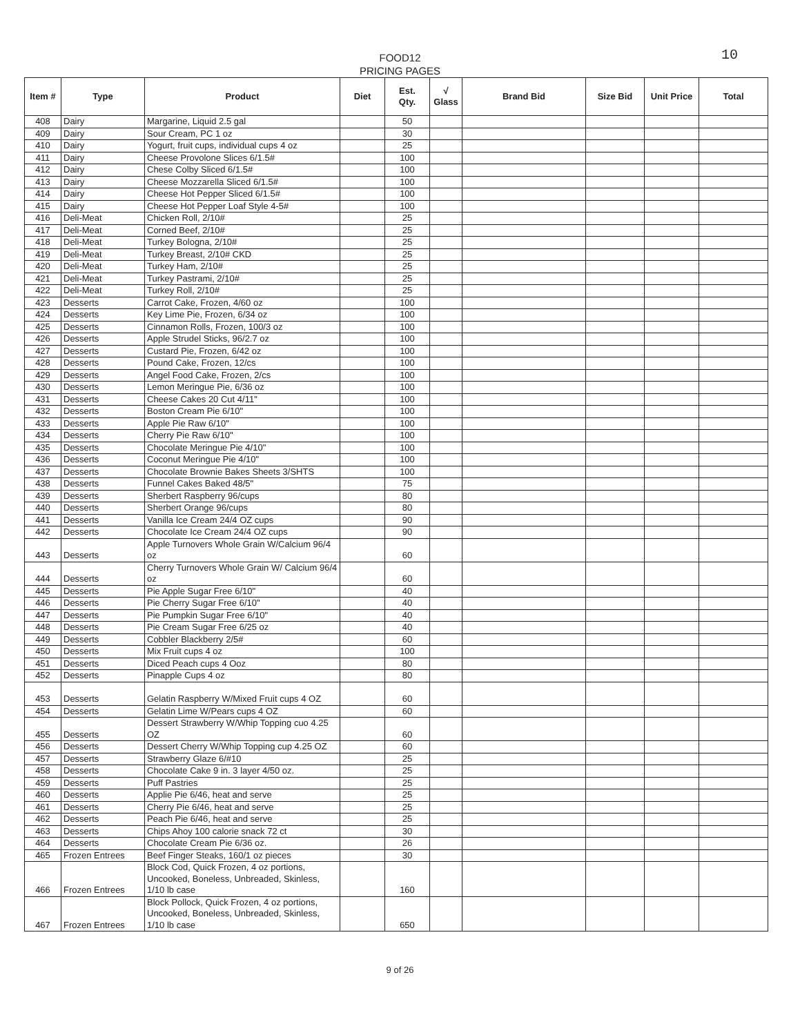FOOD12
PRICING PAGES
10
| Item # | Type | Product | Diet | Est. Qty. | √ Glass | Brand Bid | Size Bid | Unit Price | Total |
| --- | --- | --- | --- | --- | --- | --- | --- | --- | --- |
| 408 | Dairy | Margarine, Liquid 2.5 gal | | 50 | | | | | |
| 409 | Dairy | Sour Cream, PC 1 oz | | 30 | | | | | |
| 410 | Dairy | Yogurt, fruit cups, individual cups 4 oz | | 25 | | | | | |
| 411 | Dairy | Cheese Provolone Slices 6/1.5# | | 100 | | | | | |
| 412 | Dairy | Chese Colby Sliced 6/1.5# | | 100 | | | | | |
| 413 | Dairy | Cheese Mozzarella Sliced 6/1.5# | | 100 | | | | | |
| 414 | Dairy | Cheese Hot Pepper Sliced 6/1.5# | | 100 | | | | | |
| 415 | Dairy | Cheese Hot Pepper Loaf Style 4-5# | | 100 | | | | | |
| 416 | Deli-Meat | Chicken Roll, 2/10# | | 25 | | | | | |
| 417 | Deli-Meat | Corned Beef, 2/10# | | 25 | | | | | |
| 418 | Deli-Meat | Turkey Bologna, 2/10# | | 25 | | | | | |
| 419 | Deli-Meat | Turkey Breast, 2/10# CKD | | 25 | | | | | |
| 420 | Deli-Meat | Turkey Ham, 2/10# | | 25 | | | | | |
| 421 | Deli-Meat | Turkey Pastrami, 2/10# | | 25 | | | | | |
| 422 | Deli-Meat | Turkey Roll, 2/10# | | 25 | | | | | |
| 423 | Desserts | Carrot Cake, Frozen, 4/60 oz | | 100 | | | | | |
| 424 | Desserts | Key Lime Pie, Frozen, 6/34 oz | | 100 | | | | | |
| 425 | Desserts | Cinnamon Rolls, Frozen, 100/3 oz | | 100 | | | | | |
| 426 | Desserts | Apple Strudel Sticks, 96/2.7 oz | | 100 | | | | | |
| 427 | Desserts | Custard Pie, Frozen, 6/42 oz | | 100 | | | | | |
| 428 | Desserts | Pound Cake, Frozen, 12/cs | | 100 | | | | | |
| 429 | Desserts | Angel Food Cake, Frozen, 2/cs | | 100 | | | | | |
| 430 | Desserts | Lemon Meringue Pie, 6/36 oz | | 100 | | | | | |
| 431 | Desserts | Cheese Cakes 20 Cut 4/11" | | 100 | | | | | |
| 432 | Desserts | Boston Cream Pie 6/10" | | 100 | | | | | |
| 433 | Desserts | Apple Pie Raw 6/10" | | 100 | | | | | |
| 434 | Desserts | Cherry Pie Raw 6/10" | | 100 | | | | | |
| 435 | Desserts | Chocolate Meringue Pie 4/10" | | 100 | | | | | |
| 436 | Desserts | Coconut Meringue Pie 4/10" | | 100 | | | | | |
| 437 | Desserts | Chocolate Brownie Bakes Sheets 3/SHTS | | 100 | | | | | |
| 438 | Desserts | Funnel Cakes Baked 48/5" | | 75 | | | | | |
| 439 | Desserts | Sherbert Raspberry 96/cups | | 80 | | | | | |
| 440 | Desserts | Sherbert Orange 96/cups | | 80 | | | | | |
| 441 | Desserts | Vanilla Ice Cream 24/4 OZ cups | | 90 | | | | | |
| 442 | Desserts | Chocolate Ice Cream 24/4 OZ cups | | 90 | | | | | |
| 443 | Desserts | Apple Turnovers Whole Grain W/Calcium 96/4 oz | | 60 | | | | | |
| 444 | Desserts | Cherry Turnovers Whole Grain W/ Calcium 96/4 oz | | 60 | | | | | |
| 445 | Desserts | Pie Apple Sugar Free 6/10" | | 40 | | | | | |
| 446 | Desserts | Pie Cherry Sugar Free 6/10" | | 40 | | | | | |
| 447 | Desserts | Pie Pumpkin Sugar Free 6/10" | | 40 | | | | | |
| 448 | Desserts | Pie Cream Sugar Free 6/25 oz | | 40 | | | | | |
| 449 | Desserts | Cobbler Blackberry 2/5# | | 60 | | | | | |
| 450 | Desserts | Mix Fruit cups 4 oz | | 100 | | | | | |
| 451 | Desserts | Diced Peach cups 4 Ooz | | 80 | | | | | |
| 452 | Desserts | Pinapple Cups 4 oz | | 80 | | | | | |
| 453 | Desserts | Gelatin Raspberry W/Mixed Fruit cups 4 OZ | | 60 | | | | | |
| 454 | Desserts | Gelatin Lime W/Pears cups 4 OZ | | 60 | | | | | |
| 455 | Desserts | Dessert Strawberry W/Whip Topping cuo 4.25 OZ | | 60 | | | | | |
| 456 | Desserts | Dessert Cherry W/Whip Topping cup 4.25 OZ | | 60 | | | | | |
| 457 | Desserts | Strawberry Glaze 6/#10 | | 25 | | | | | |
| 458 | Desserts | Chocolate Cake 9 in. 3 layer 4/50 oz. | | 25 | | | | | |
| 459 | Desserts | Puff Pastries | | 25 | | | | | |
| 460 | Desserts | Applie Pie 6/46, heat and serve | | 25 | | | | | |
| 461 | Desserts | Cherry Pie 6/46, heat and serve | | 25 | | | | | |
| 462 | Desserts | Peach Pie 6/46, heat and serve | | 25 | | | | | |
| 463 | Desserts | Chips Ahoy 100 calorie snack 72 ct | | 30 | | | | | |
| 464 | Desserts | Chocolate Cream Pie 6/36 oz. | | 26 | | | | | |
| 465 | Frozen Entrees | Beef Finger Steaks, 160/1 oz pieces | | 30 | | | | | |
| 466 | Frozen Entrees | Block Cod, Quick Frozen, 4 oz portions, Uncooked, Boneless, Unbreaded, Skinless, 1/10 lb case | | 160 | | | | | |
| 467 | Frozen Entrees | Block Pollock, Quick Frozen, 4 oz portions, Uncooked, Boneless, Unbreaded, Skinless, 1/10 lb case | | 650 | | | | | |
9 of 26